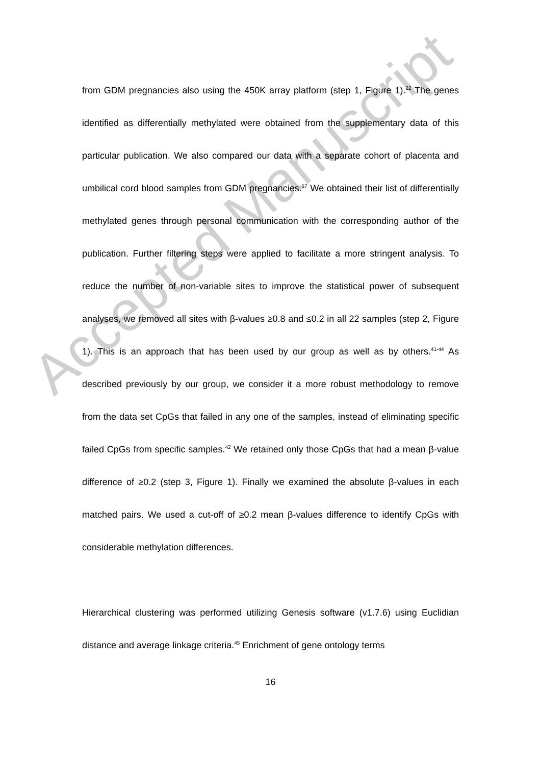Accepted Manuscript
from GDM pregnancies also using the 450K array platform (step 1, Figure 1).<sup>22</sup> The genes identified as differentially methylated were obtained from the supplementary data of this particular publication. We also compared our data with a separate cohort of placenta and umbilical cord blood samples from GDM pregnancies.<sup>17</sup> We obtained their list of differentially methylated genes through personal communication with the corresponding author of the publication. Further filtering steps were applied to facilitate a more stringent analysis. To reduce the number of non-variable sites to improve the statistical power of subsequent analyses, we removed all sites with β-values ≥0.8 and ≤0.2 in all 22 samples (step 2, Figure 1). This is an approach that has been used by our group as well as by others.<sup>41-44</sup> As described previously by our group, we consider it a more robust methodology to remove from the data set CpGs that failed in any one of the samples, instead of eliminating specific failed CpGs from specific samples.<sup>42</sup> We retained only those CpGs that had a mean β-value difference of ≥0.2 (step 3, Figure 1). Finally we examined the absolute β-values in each matched pairs. We used a cut-off of ≥0.2 mean β-values difference to identify CpGs with considerable methylation differences.
Hierarchical clustering was performed utilizing Genesis software (v1.7.6) using Euclidian distance and average linkage criteria.<sup>45</sup> Enrichment of gene ontology terms
16